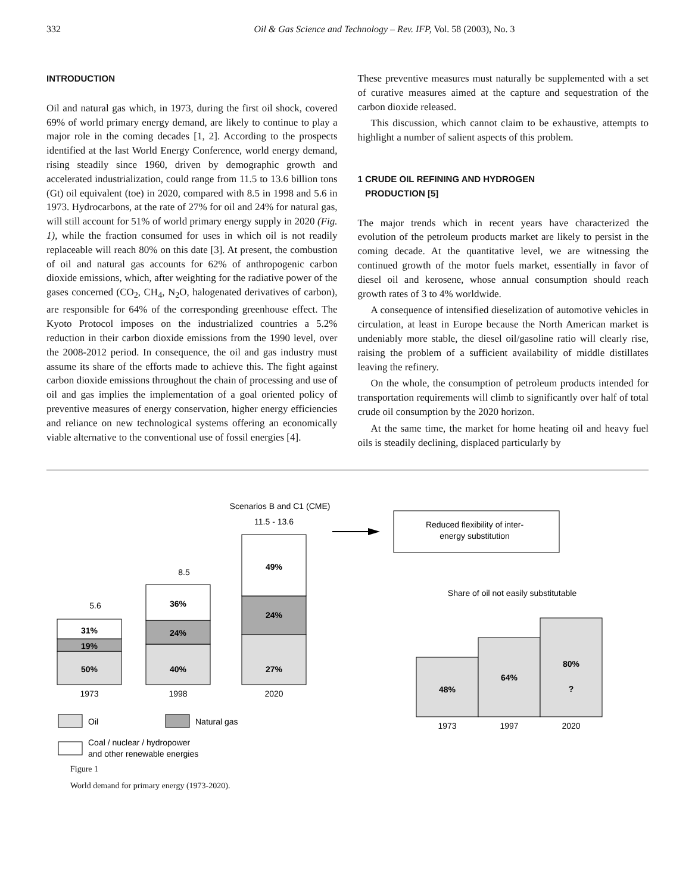332 Oil & Gas Science and Technology – Rev. IFP, Vol. 58 (2003), No. 3
INTRODUCTION
Oil and natural gas which, in 1973, during the first oil shock, covered 69% of world primary energy demand, are likely to continue to play a major role in the coming decades [1, 2]. According to the prospects identified at the last World Energy Conference, world energy demand, rising steadily since 1960, driven by demographic growth and accelerated industrialization, could range from 11.5 to 13.6 billion tons (Gt) oil equivalent (toe) in 2020, compared with 8.5 in 1998 and 5.6 in 1973. Hydrocarbons, at the rate of 27% for oil and 24% for natural gas, will still account for 51% of world primary energy supply in 2020 (Fig. 1), while the fraction consumed for uses in which oil is not readily replaceable will reach 80% on this date [3]. At present, the combustion of oil and natural gas accounts for 62% of anthropogenic carbon dioxide emissions, which, after weighting for the radiative power of the gases concerned (CO<sub>2</sub>, CH<sub>4</sub>, N<sub>2</sub>O, halogenated derivatives of carbon), are responsible for 64% of the corresponding greenhouse effect. The Kyoto Protocol imposes on the industrialized countries a 5.2% reduction in their carbon dioxide emissions from the 1990 level, over the 2008-2012 period. In consequence, the oil and gas industry must assume its share of the efforts made to achieve this. The fight against carbon dioxide emissions throughout the chain of processing and use of oil and gas implies the implementation of a goal oriented policy of preventive measures of energy conservation, higher energy efficiencies and reliance on new technological systems offering an economically viable alternative to the conventional use of fossil energies [4].
These preventive measures must naturally be supplemented with a set of curative measures aimed at the capture and sequestration of the carbon dioxide released.
This discussion, which cannot claim to be exhaustive, attempts to highlight a number of salient aspects of this problem.
1 CRUDE OIL REFINING AND HYDROGEN
PRODUCTION [5]
The major trends which in recent years have characterized the evolution of the petroleum products market are likely to persist in the coming decade. At the quantitative level, we are witnessing the continued growth of the motor fuels market, essentially in favor of diesel oil and kerosene, whose annual consumption should reach growth rates of 3 to 4% worldwide.
A consequence of intensified dieselization of automotive vehicles in circulation, at least in Europe because the North American market is undeniably more stable, the diesel oil/gasoline ratio will clearly rise, raising the problem of a sufficient availability of middle distillates leaving the refinery.
On the whole, the consumption of petroleum products intended for transportation requirements will climb to significantly over half of total crude oil consumption by the 2020 horizon.
At the same time, the market for home heating oil and heavy fuel oils is steadily declining, displaced particularly by
Scenarios B and C1 (CME)
11.5 - 13.6
Reduced flexibility of inter-
energy substitution
Share of oil not easily substitutable
50%
19%
31%
40%
24%
36%
27%
24%
49%
48%
64%
80%
?
5.6
8.5
1973
1998
2020
1973
1997
2020
Oil
Natural gas
Coal / nuclear / hydropower
and other renewable energies
Figure 1
World demand for primary energy (1973-2020).